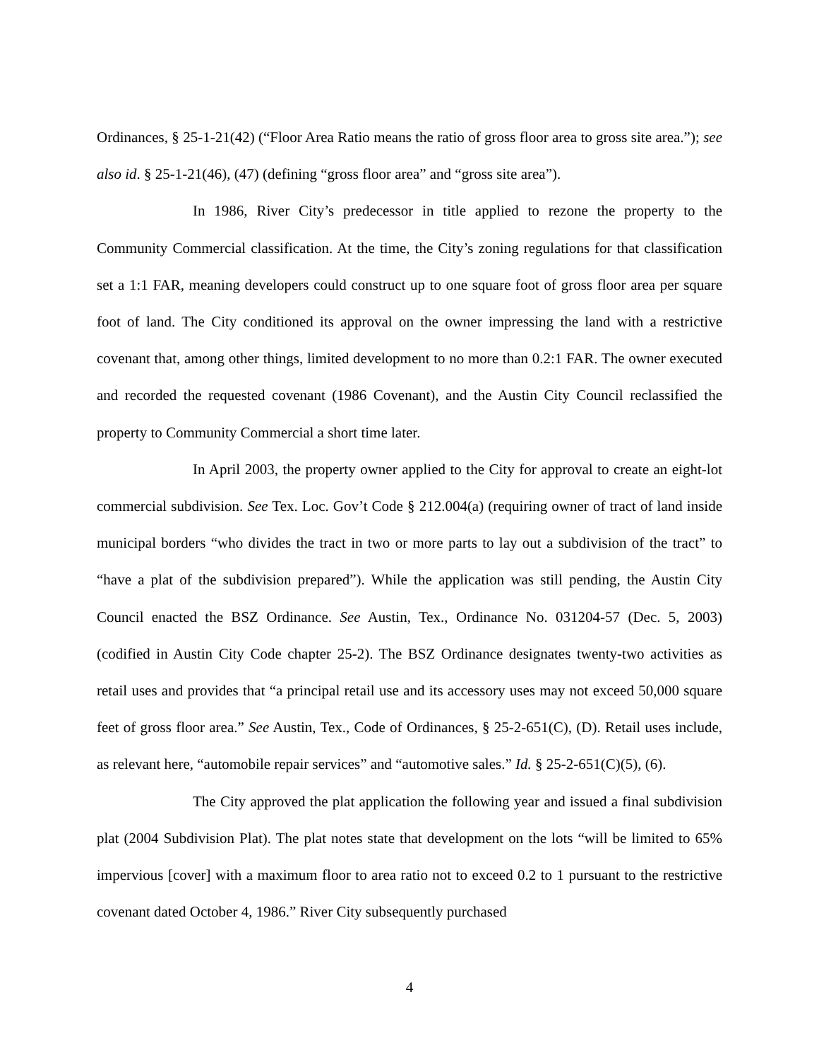Ordinances, § 25-1-21(42) (“Floor Area Ratio means the ratio of gross floor area to gross site area.”); see also id. § 25-1-21(46), (47) (defining “gross floor area” and “gross site area”).
In 1986, River City’s predecessor in title applied to rezone the property to the Community Commercial classification. At the time, the City’s zoning regulations for that classification set a 1:1 FAR, meaning developers could construct up to one square foot of gross floor area per square foot of land. The City conditioned its approval on the owner impressing the land with a restrictive covenant that, among other things, limited development to no more than 0.2:1 FAR. The owner executed and recorded the requested covenant (1986 Covenant), and the Austin City Council reclassified the property to Community Commercial a short time later.
In April 2003, the property owner applied to the City for approval to create an eight-lot commercial subdivision. See Tex. Loc. Gov’t Code § 212.004(a) (requiring owner of tract of land inside municipal borders “who divides the tract in two or more parts to lay out a subdivision of the tract” to “have a plat of the subdivision prepared”). While the application was still pending, the Austin City Council enacted the BSZ Ordinance. See Austin, Tex., Ordinance No. 031204-57 (Dec. 5, 2003) (codified in Austin City Code chapter 25-2). The BSZ Ordinance designates twenty-two activities as retail uses and provides that “a principal retail use and its accessory uses may not exceed 50,000 square feet of gross floor area.” See Austin, Tex., Code of Ordinances, § 25-2-651(C), (D). Retail uses include, as relevant here, “automobile repair services” and “automotive sales.” Id. § 25-2-651(C)(5), (6).
The City approved the plat application the following year and issued a final subdivision plat (2004 Subdivision Plat). The plat notes state that development on the lots “will be limited to 65% impervious [cover] with a maximum floor to area ratio not to exceed 0.2 to 1 pursuant to the restrictive covenant dated October 4, 1986.” River City subsequently purchased
4